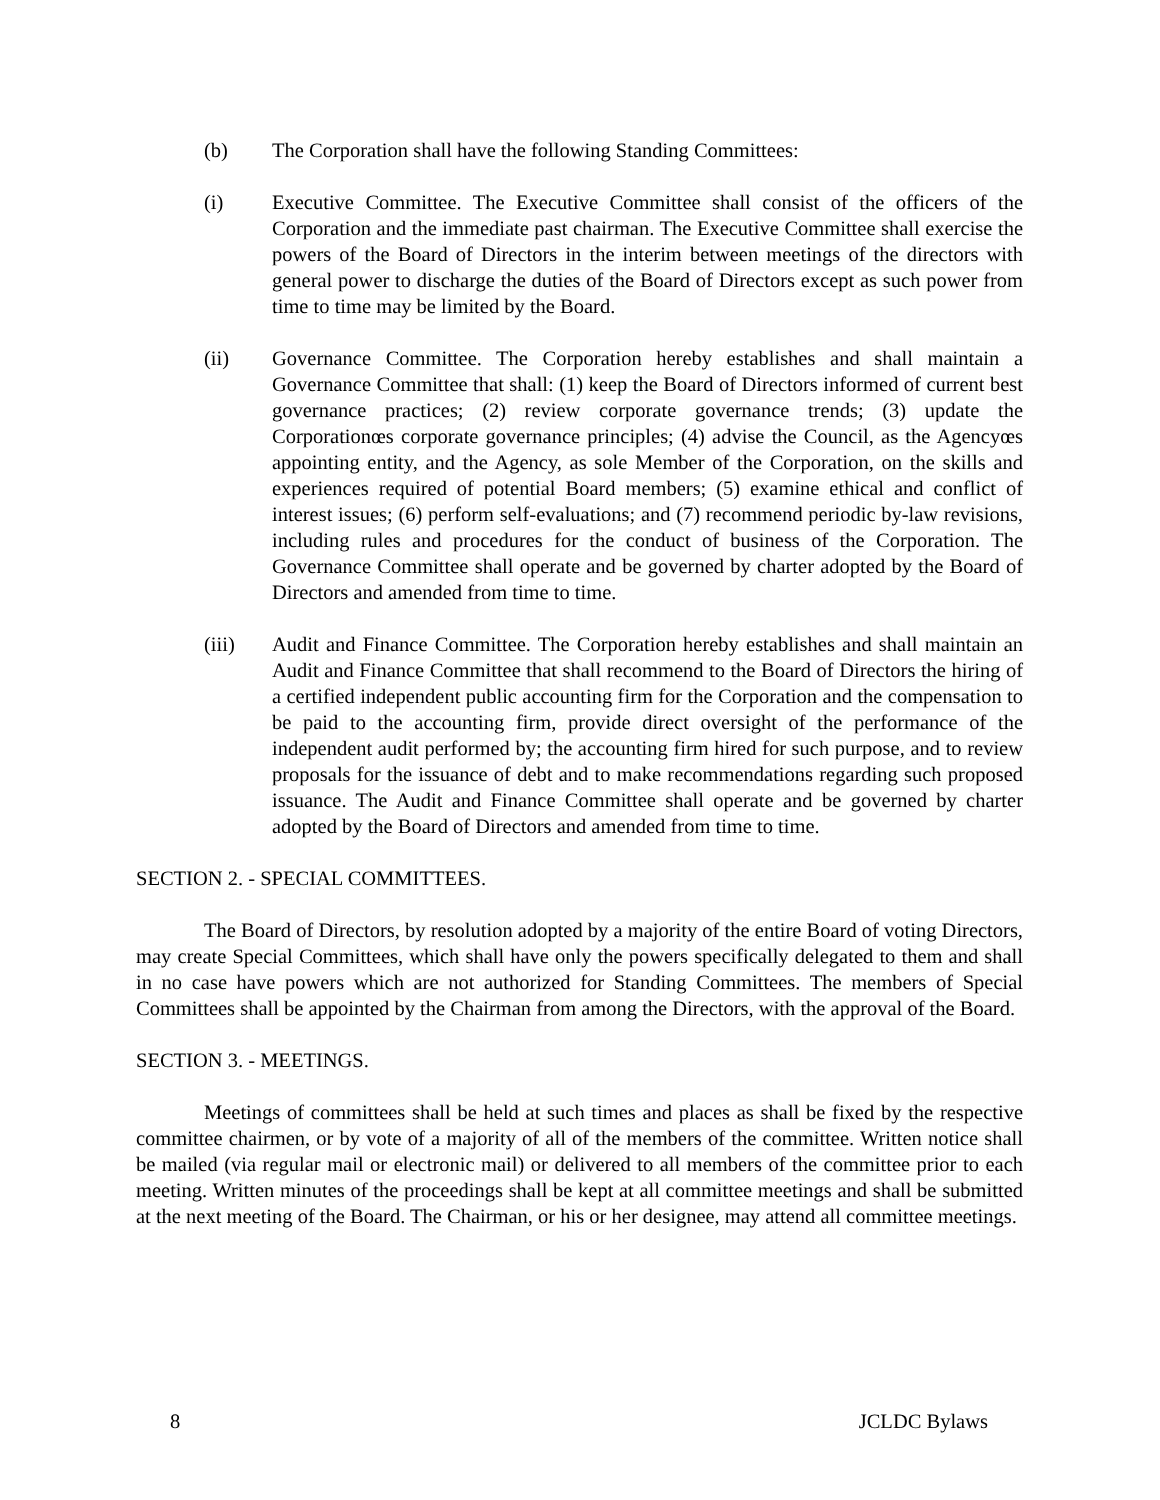(b) The Corporation shall have the following Standing Committees:
(i) Executive Committee. The Executive Committee shall consist of the officers of the Corporation and the immediate past chairman. The Executive Committee shall exercise the powers of the Board of Directors in the interim between meetings of the directors with general power to discharge the duties of the Board of Directors except as such power from time to time may be limited by the Board.
(ii) Governance Committee. The Corporation hereby establishes and shall maintain a Governance Committee that shall: (1) keep the Board of Directors informed of current best governance practices; (2) review corporate governance trends; (3) update the Corporationœs corporate governance principles; (4) advise the Council, as the Agencyœs appointing entity, and the Agency, as sole Member of the Corporation, on the skills and experiences required of potential Board members; (5) examine ethical and conflict of interest issues; (6) perform self-evaluations; and (7) recommend periodic by-law revisions, including rules and procedures for the conduct of business of the Corporation. The Governance Committee shall operate and be governed by charter adopted by the Board of Directors and amended from time to time.
(iii) Audit and Finance Committee. The Corporation hereby establishes and shall maintain an Audit and Finance Committee that shall recommend to the Board of Directors the hiring of a certified independent public accounting firm for the Corporation and the compensation to be paid to the accounting firm, provide direct oversight of the performance of the independent audit performed by; the accounting firm hired for such purpose, and to review proposals for the issuance of debt and to make recommendations regarding such proposed issuance. The Audit and Finance Committee shall operate and be governed by charter adopted by the Board of Directors and amended from time to time.
SECTION 2. - SPECIAL COMMITTEES.
The Board of Directors, by resolution adopted by a majority of the entire Board of voting Directors, may create Special Committees, which shall have only the powers specifically delegated to them and shall in no case have powers which are not authorized for Standing Committees. The members of Special Committees shall be appointed by the Chairman from among the Directors, with the approval of the Board.
SECTION 3. - MEETINGS.
Meetings of committees shall be held at such times and places as shall be fixed by the respective committee chairmen, or by vote of a majority of all of the members of the committee. Written notice shall be mailed (via regular mail or electronic mail) or delivered to all members of the committee prior to each meeting. Written minutes of the proceedings shall be kept at all committee meetings and shall be submitted at the next meeting of the Board. The Chairman, or his or her designee, may attend all committee meetings.
8 JCLDC Bylaws